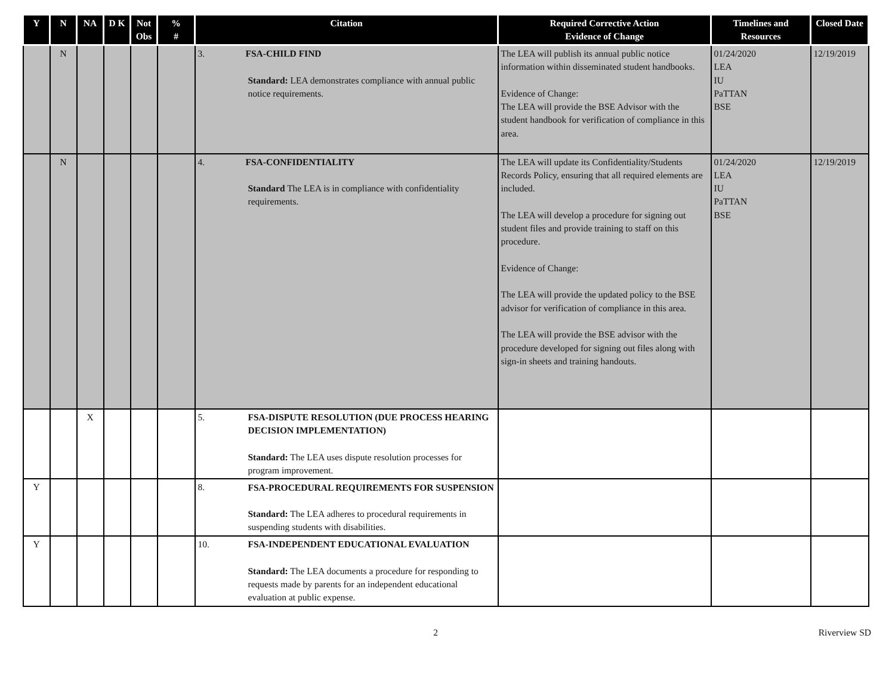| Y | N | NA | D K | Not Obs | % # | Citation | Required Corrective Action Evidence of Change | Timelines and Resources | Closed Date |
| --- | --- | --- | --- | --- | --- | --- | --- | --- | --- |
| | N | | | | | 3. FSA-CHILD FIND Standard: LEA demonstrates compliance with annual public notice requirements. | The LEA will publish its annual public notice information within disseminated student handbooks. Evidence of Change: The LEA will provide the BSE Advisor with the student handbook for verification of compliance in this area. | 01/24/2020 LEA IU PaTTAN BSE | 12/19/2019 |
| | N | | | | | 4. FSA-CONFIDENTIALITY Standard The LEA is in compliance with confidentiality requirements. | The LEA will update its Confidentiality/Students Records Policy, ensuring that all required elements are included. The LEA will develop a procedure for signing out student files and provide training to staff on this procedure. Evidence of Change: The LEA will provide the updated policy to the BSE advisor for verification of compliance in this area. The LEA will provide the BSE advisor with the procedure developed for signing out files along with sign-in sheets and training handouts. | 01/24/2020 LEA IU PaTTAN BSE | 12/19/2019 |
| | | X | | | | 5. FSA-DISPUTE RESOLUTION (DUE PROCESS HEARING DECISION IMPLEMENTATION) Standard: The LEA uses dispute resolution processes for program improvement. | | | |
| Y | | | | | | 8. FSA-PROCEDURAL REQUIREMENTS FOR SUSPENSION Standard: The LEA adheres to procedural requirements in suspending students with disabilities. | | | |
| Y | | | | | | 10. FSA-INDEPENDENT EDUCATIONAL EVALUATION Standard: The LEA documents a procedure for responding to requests made by parents for an independent educational evaluation at public expense. | | | |
2 Riverview SD